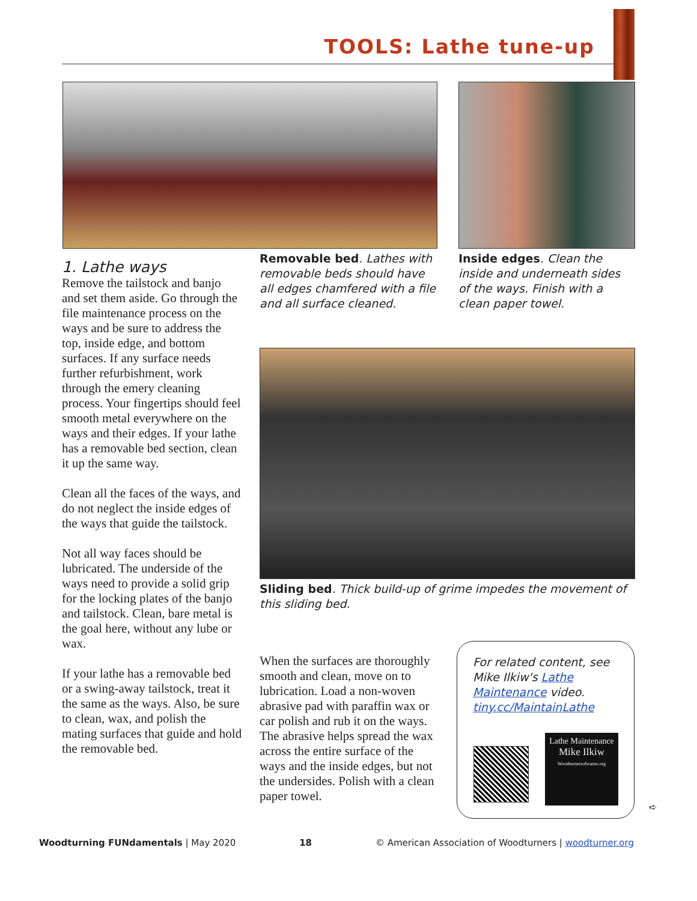TOOLS: Lathe tune-up
1. Lathe ways
Remove the tailstock and banjo and set them aside. Go through the file maintenance process on the ways and be sure to address the top, inside edge, and bottom surfaces. If any surface needs further refurbishment, work through the emery cleaning process. Your fingertips should feel smooth metal everywhere on the ways and their edges. If your lathe has a removable bed section, clean it up the same way.
Clean all the faces of the ways, and do not neglect the inside edges of the ways that guide the tailstock.
Not all way faces should be lubricated. The underside of the ways need to provide a solid grip for the locking plates of the banjo and tailstock. Clean, bare metal is the goal here, without any lube or wax.
If your lathe has a removable bed or a swing-away tailstock, treat it the same as the ways. Also, be sure to clean, wax, and polish the mating surfaces that guide and hold the removable bed.
Removable bed. Lathes with removable beds should have all edges chamfered with a file and all surface cleaned.
Inside edges. Clean the inside and underneath sides of the ways. Finish with a clean paper towel.
Sliding bed. Thick build-up of grime impedes the movement of this sliding bed.
When the surfaces are thoroughly smooth and clean, move on to lubrication. Load a non-woven abrasive pad with paraffin wax or car polish and rub it on the ways. The abrasive helps spread the wax across the entire surface of the ways and the inside edges, but not the undersides. Polish with a clean paper towel.
For related content, see Mike Ilkiw's Lathe Maintenance video. tiny.cc/MaintainLathe
Lathe Maintenance
Mike Ilkiw
Woodturnersofwarno.org
➪
Woodturning FUNdamentals | May 2020 18 © American Association of Woodturners | woodturner.org